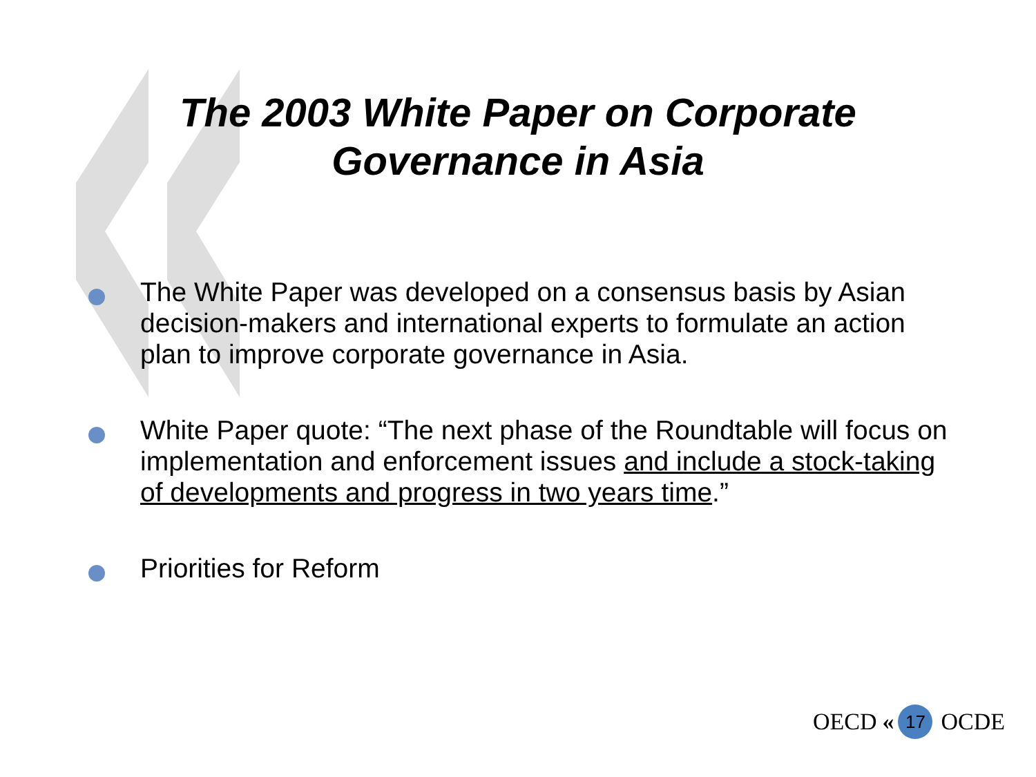The 2003 White Paper on Corporate
Governance in Asia
The White Paper was developed on a consensus basis by Asian decision-makers and international experts to formulate an action plan to improve corporate governance in Asia.
White Paper quote: “The next phase of the Roundtable will focus on implementation and enforcement issues and include a stock-taking of developments and progress in two years time.”
Priorities for Reform
OECD « 17 OCDE